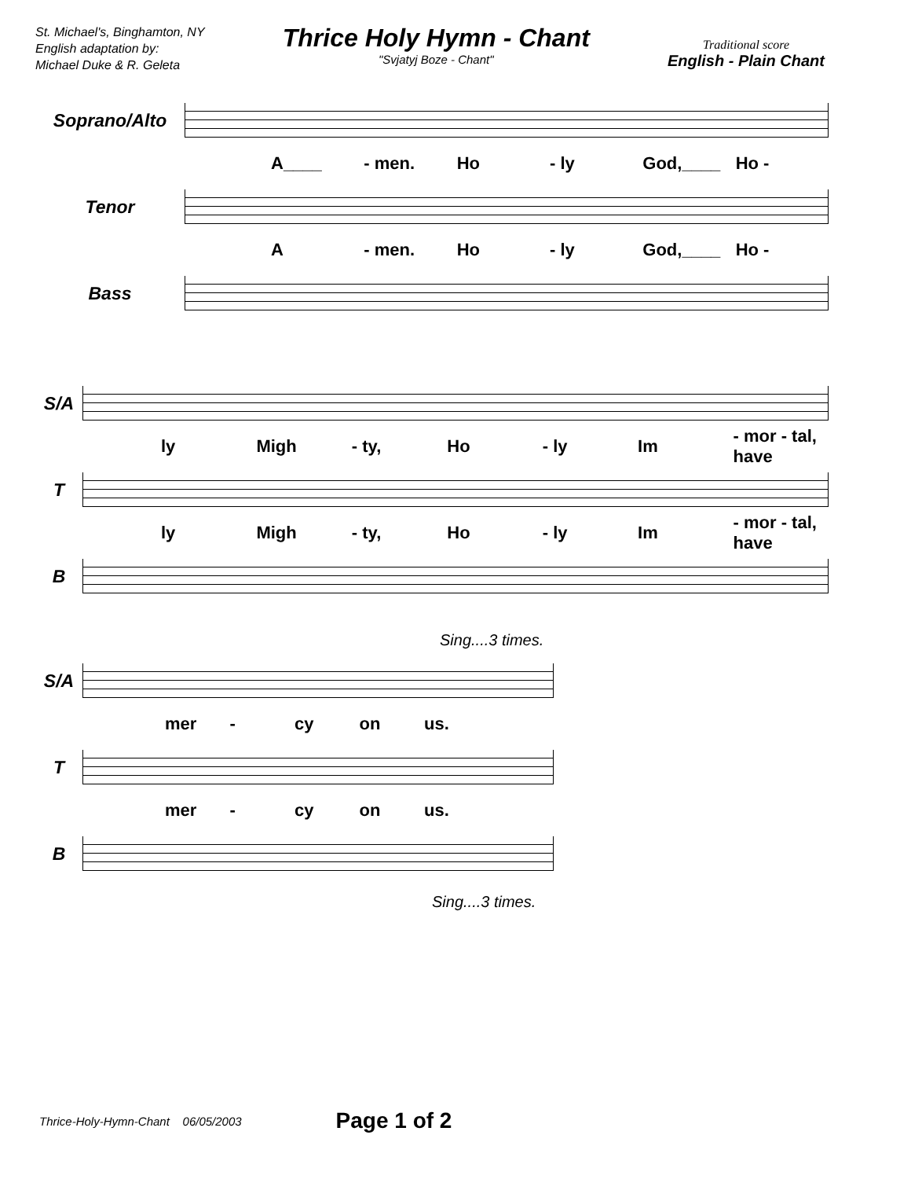St. Michael's, Binghamton, NY
English adaptation by:
Michael Duke & R. Geleta
Thrice Holy Hymn - Chant
"Svjatyj Boze - Chant"
Traditional score
English - Plain Chant
Soprano/Alto
A____ - men. Ho - ly God,____ Ho -
Tenor
A - men. Ho - ly God,____ Ho -
Bass
S/A
ly Migh - ty, Ho - ly Im - mor - tal, have
T
ly Migh - ty, Ho - ly Im - mor - tal, have
B
Sing....3 times.
S/A
mer - cy on us.
T
mer - cy on us.
B
Sing....3 times.
Thrice-Holy-Hymn-Chant 06/05/2003 Page 1 of 2